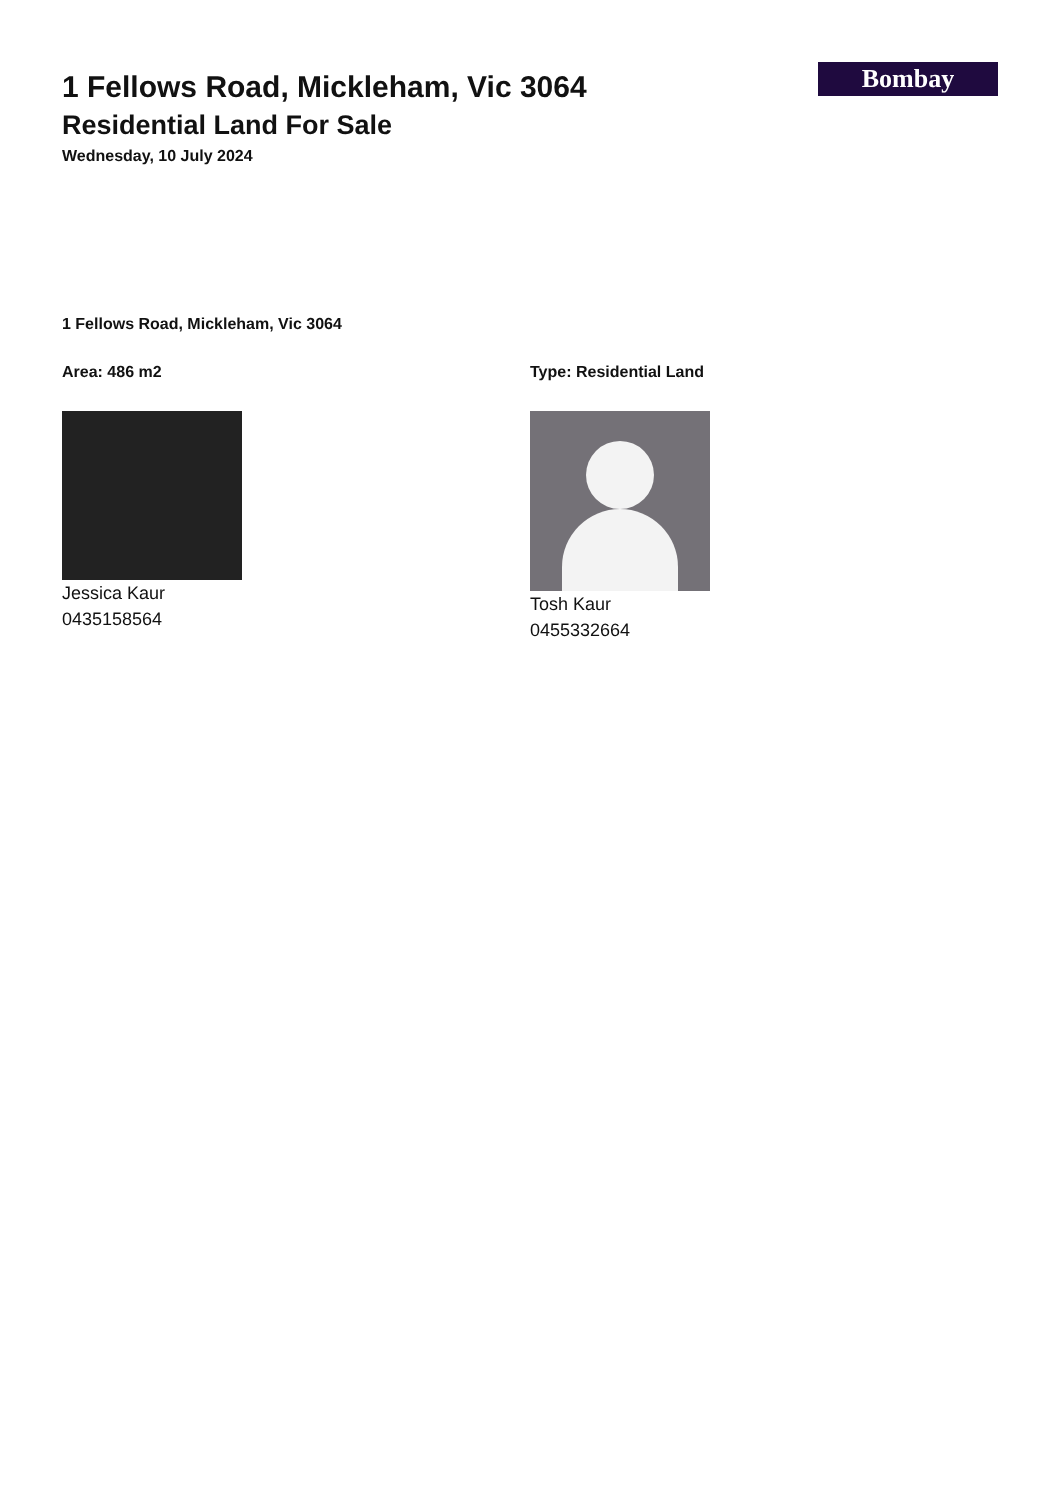1 Fellows Road, Mickleham, Vic 3064
Residential Land For Sale
Wednesday, 10 July 2024
Bombay
1 Fellows Road, Mickleham, Vic 3064
Area: 486 m2
Jessica Kaur
0435158564
Type: Residential Land
Tosh Kaur
0455332664